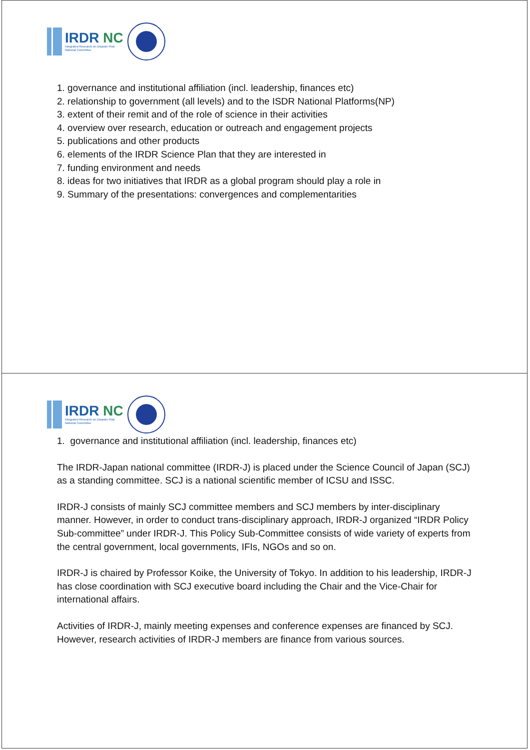IRDR NC
Integrated Research on Disaster Risk
National Committee
1. governance and institutional affiliation (incl. leadership, finances etc)
2. relationship to government (all levels) and to the ISDR National Platforms(NP)
3. extent of their remit and of the role of science in their activities
4. overview over research, education or outreach and engagement projects
5. publications and other products
6. elements of the IRDR Science Plan that they are interested in
7. funding environment and needs
8. ideas for two initiatives that IRDR as a global program should play a role in
9. Summary of the presentations: convergences and complementarities
IRDR NC
Integrated Research on Disaster Risk
National Committee
1. governance and institutional affiliation (incl. leadership, finances etc)
The IRDR-Japan national committee (IRDR-J) is placed under the Science Council of Japan (SCJ) as a standing committee. SCJ is a national scientific member of ICSU and ISSC.
IRDR-J consists of mainly SCJ committee members and SCJ members by inter-disciplinary manner. However, in order to conduct trans-disciplinary approach, IRDR-J organized “IRDR Policy Sub-committee” under IRDR-J. This Policy Sub-Committee consists of wide variety of experts from the central government, local governments, IFIs, NGOs and so on.
IRDR-J is chaired by Professor Koike, the University of Tokyo. In addition to his leadership, IRDR-J has close coordination with SCJ executive board including the Chair and the Vice-Chair for international affairs.
Activities of IRDR-J, mainly meeting expenses and conference expenses are financed by SCJ. However, research activities of IRDR-J members are finance from various sources.